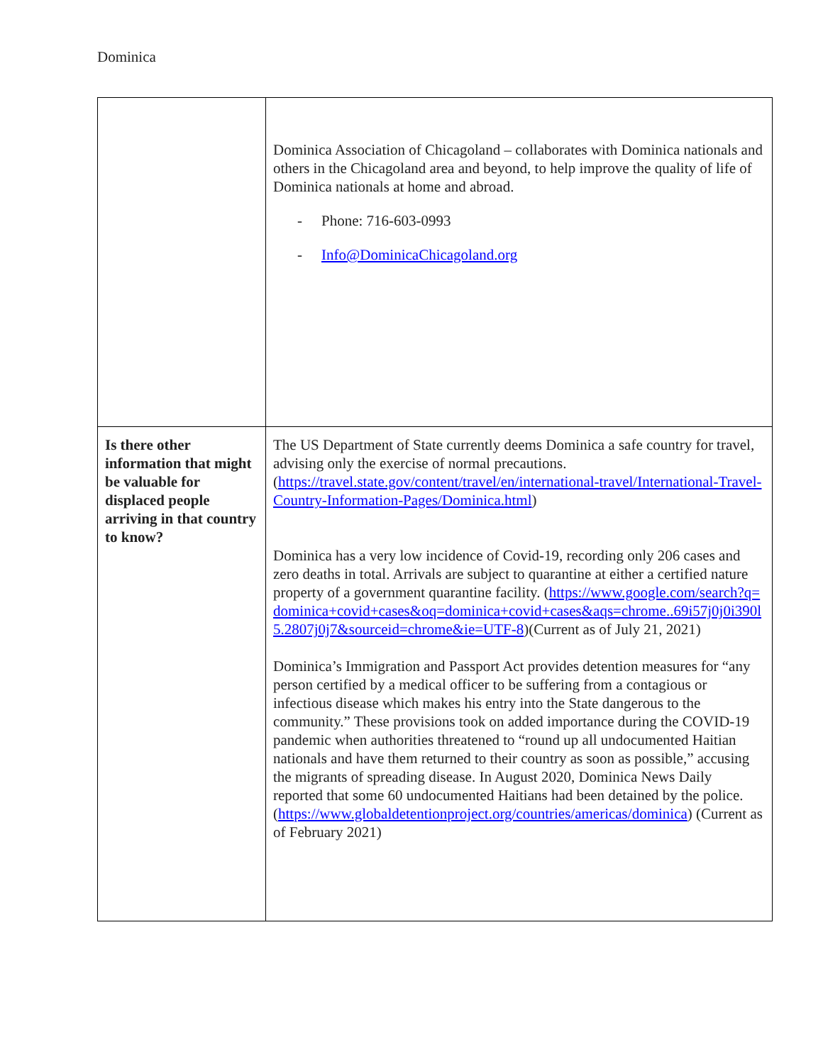Dominica
| | Dominica Association of Chicagoland – collaborates with Dominica nationals and others in the Chicagoland area and beyond, to help improve the quality of life of Dominica nationals at home and abroad. - Phone: 716-603-0993 - Info@DominicaChicagoland.org |
| Is there other information that might be valuable for displaced people arriving in that country to know? | The US Department of State currently deems Dominica a safe country for travel, advising only the exercise of normal precautions. ( https://travel.state.gov/content/travel/en/international-travel/International-Travel-Country-Information-Pages/Dominica.html ) Dominica has a very low incidence of Covid-19, recording only 206 cases and zero deaths in total. Arrivals are subject to quarantine at either a certified nature property of a government quarantine facility. ( https://www.google.com/search?q=dominica+covid+cases&oq=dominica+covid+cases&aqs=chrome..69i57j0j0i390l5.2807j0j7&sourceid=chrome&ie=UTF-8 )(Current as of July 21, 2021) Dominica’s Immigration and Passport Act provides detention measures for “any person certified by a medical officer to be suffering from a contagious or infectious disease which makes his entry into the State dangerous to the community.” These provisions took on added importance during the COVID-19 pandemic when authorities threatened to “round up all undocumented Haitian nationals and have them returned to their country as soon as possible,” accusing the migrants of spreading disease. In August 2020, Dominica News Daily reported that some 60 undocumented Haitians had been detained by the police. ( https://www.globaldetentionproject.org/countries/americas/dominica ) (Current as of February 2021) |